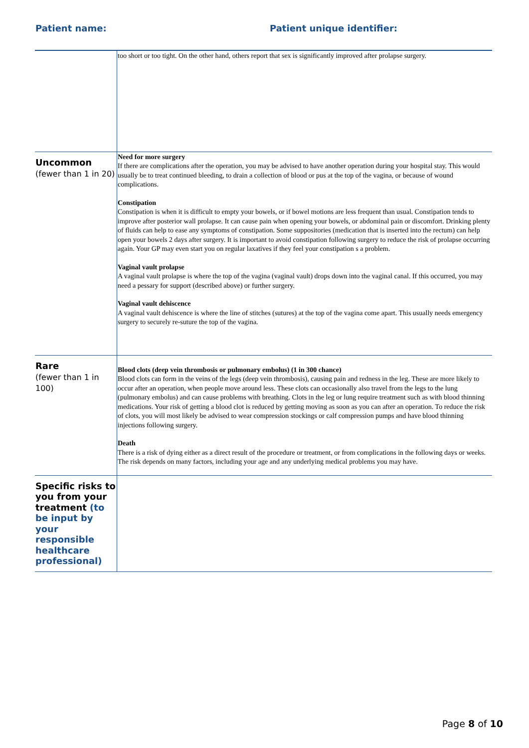Patient name: Patient unique identifier:
| | too short or too tight. On the other hand, others report that sex is significantly improved after prolapse surgery. |
| Uncommon (fewer than 1 in 20) | Need for more surgery If there are complications after the operation, you may be advised to have another operation during your hospital stay. This would usually be to treat continued bleeding, to drain a collection of blood or pus at the top of the vagina, or because of wound complications. Constipation Constipation is when it is difficult to empty your bowels, or if bowel motions are less frequent than usual. Constipation tends to improve after posterior wall prolapse. It can cause pain when opening your bowels, or abdominal pain or discomfort. Drinking plenty of fluids can help to ease any symptoms of constipation. Some suppositories (medication that is inserted into the rectum) can help open your bowels 2 days after surgery. It is important to avoid constipation following surgery to reduce the risk of prolapse occurring again. Your GP may even start you on regular laxatives if they feel your constipation s a problem. Vaginal vault prolapse A vaginal vault prolapse is where the top of the vagina (vaginal vault) drops down into the vaginal canal. If this occurred, you may need a pessary for support (described above) or further surgery. Vaginal vault dehiscence A vaginal vault dehiscence is where the line of stitches (sutures) at the top of the vagina come apart. This usually needs emergency surgery to securely re-suture the top of the vagina. |
| Rare (fewer than 1 in 100) | Blood clots (deep vein thrombosis or pulmonary embolus) (1 in 300 chance) Blood clots can form in the veins of the legs (deep vein thrombosis), causing pain and redness in the leg. These are more likely to occur after an operation, when people move around less. These clots can occasionally also travel from the legs to the lung (pulmonary embolus) and can cause problems with breathing. Clots in the leg or lung require treatment such as with blood thinning medications. Your risk of getting a blood clot is reduced by getting moving as soon as you can after an operation. To reduce the risk of clots, you will most likely be advised to wear compression stockings or calf compression pumps and have blood thinning injections following surgery. Death There is a risk of dying either as a direct result of the procedure or treatment, or from complications in the following days or weeks. The risk depends on many factors, including your age and any underlying medical problems you may have. |
| Specific risks to you from your treatment (to be input by your responsible healthcare professional) | |
Page 8 of 10